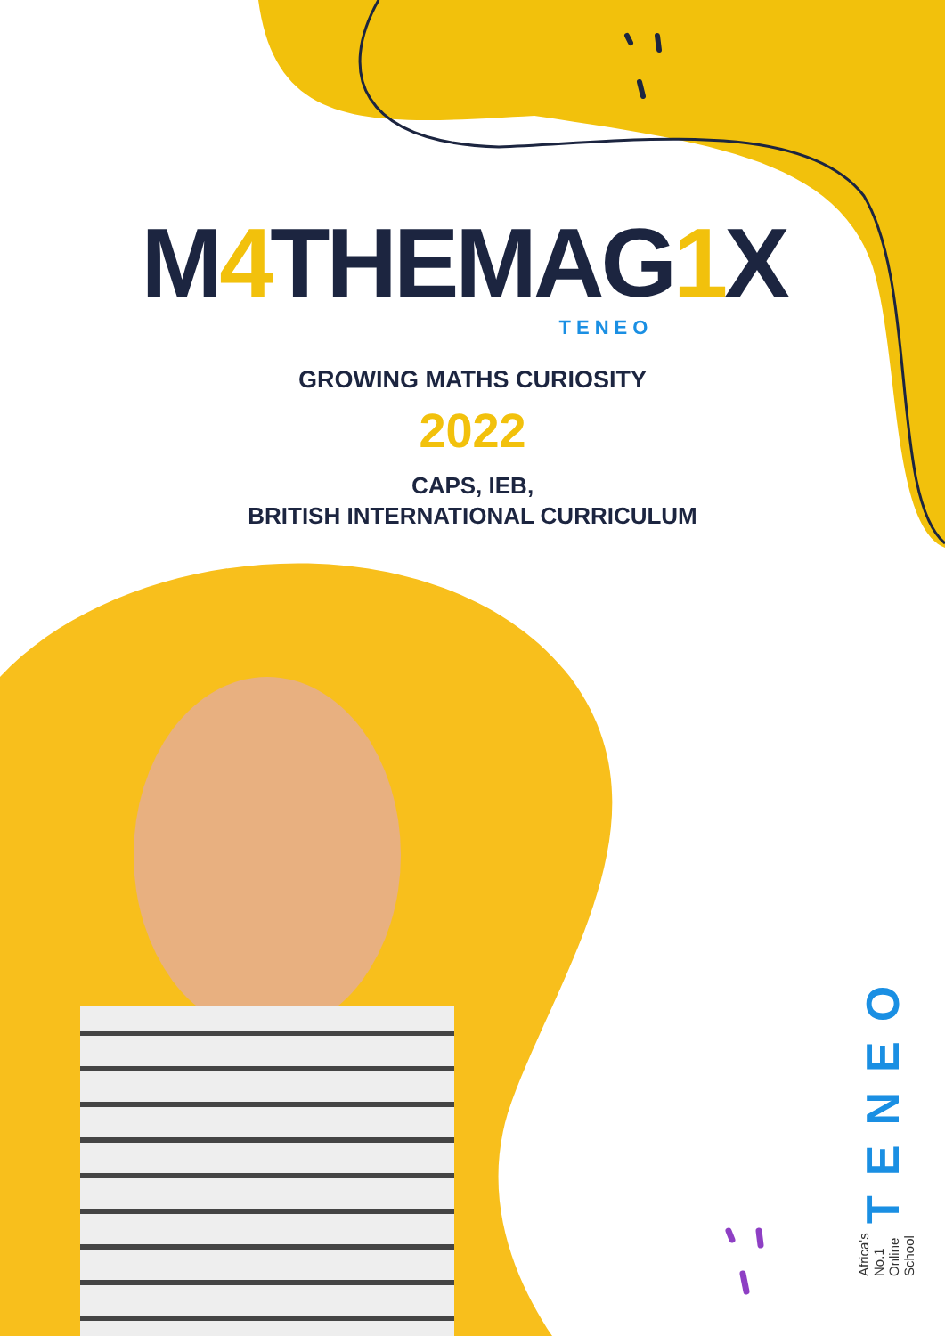M4 THEMAG1 X
TENEO
GROWING MATHS CURIOSITY
2022
CAPS, IEB,
BRITISH INTERNATIONAL CURRICULUM
TENEO Africa's No.1 Online School